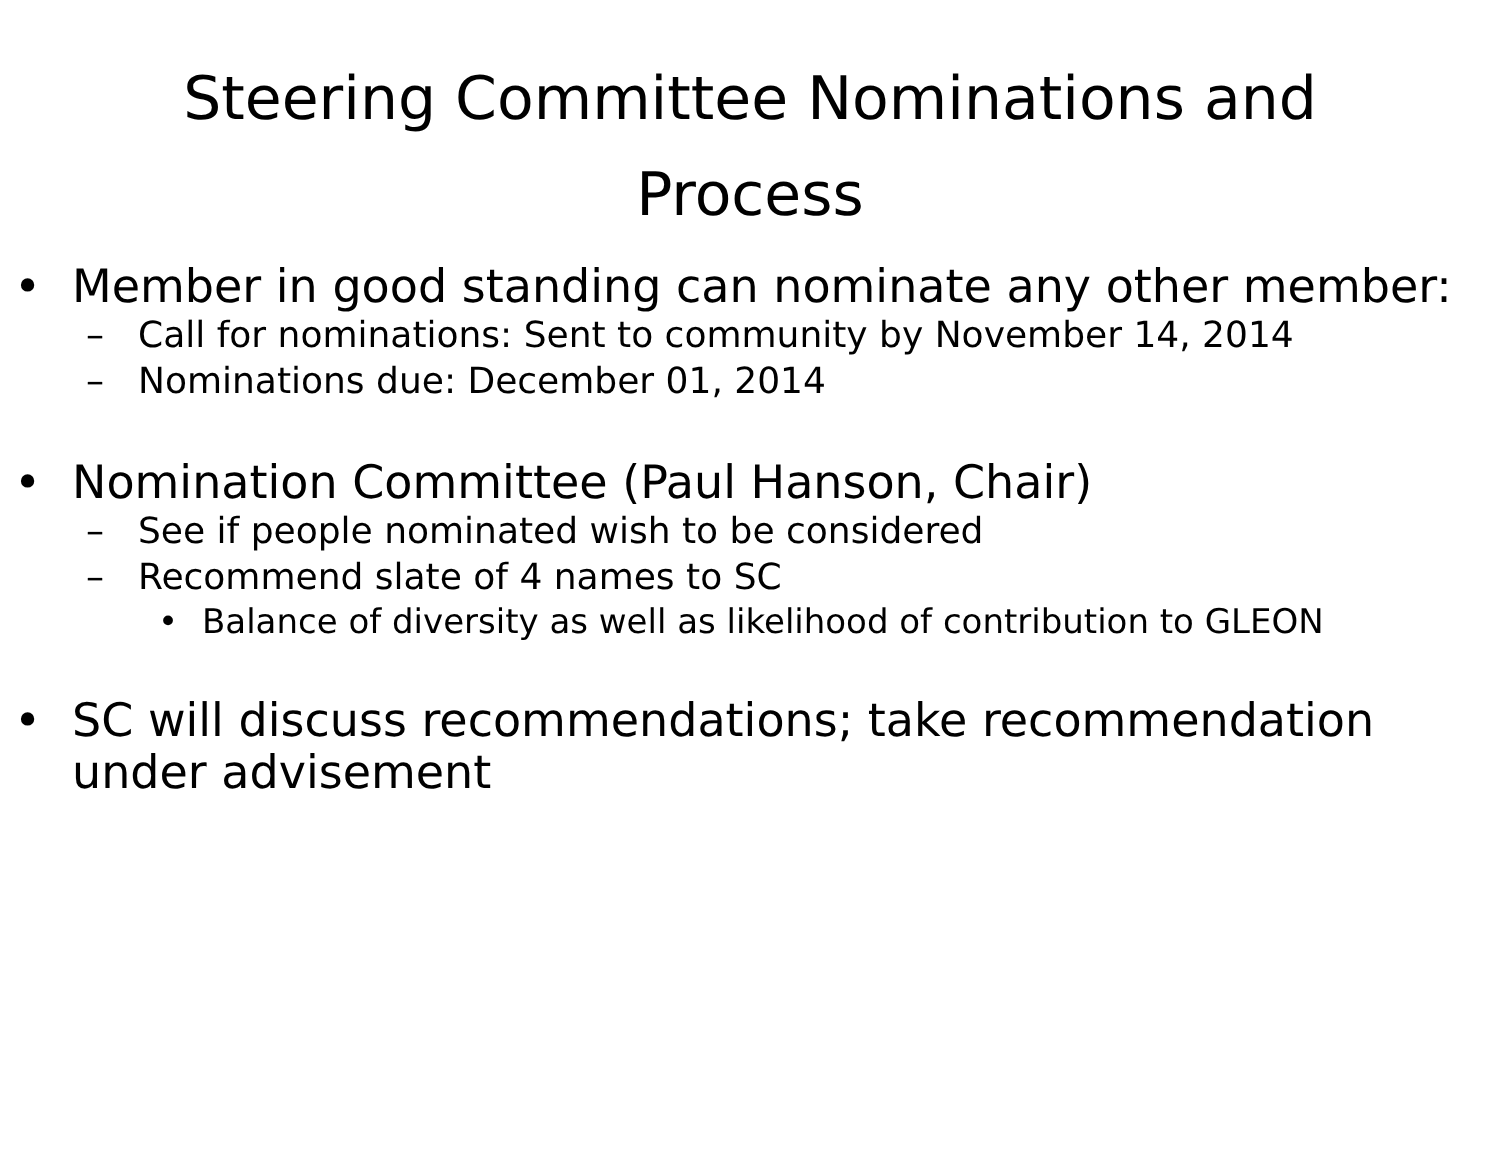Steering Committee Nominations and Process
• Member in good standing can nominate any other member:
– Call for nominations: Sent to community by November 14, 2014
– Nominations due: December 01, 2014
• Nomination Committee (Paul Hanson, Chair)
– See if people nominated wish to be considered
– Recommend slate of 4 names to SC
• Balance of diversity as well as likelihood of contribution to GLEON
• SC will discuss recommendations; take recommendation under advisement